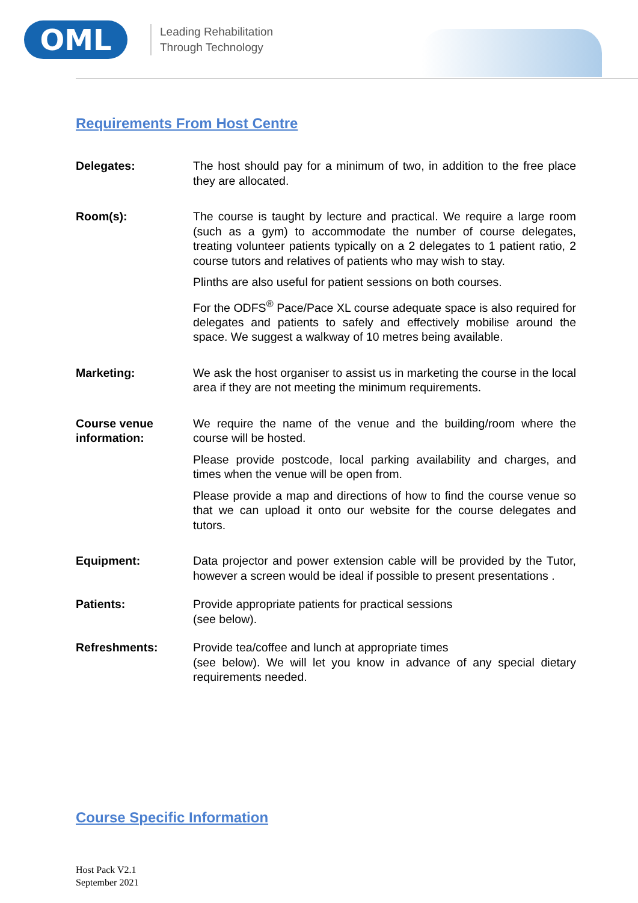OML
Leading Rehabilitation
Through Technology
Requirements From Host Centre
Delegates: The host should pay for a minimum of two, in addition to the free place they are allocated.
Room(s): The course is taught by lecture and practical. We require a large room (such as a gym) to accommodate the number of course delegates, treating volunteer patients typically on a 2 delegates to 1 patient ratio, 2 course tutors and relatives of patients who may wish to stay.
Plinths are also useful for patient sessions on both courses.
For the ODFS<sup>®</sup> Pace/Pace XL course adequate space is also required for delegates and patients to safely and effectively mobilise around the space. We suggest a walkway of 10 metres being available.
Marketing: We ask the host organiser to assist us in marketing the course in the local area if they are not meeting the minimum requirements.
Course venue information:
We require the name of the venue and the building/room where the course will be hosted.
Please provide postcode, local parking availability and charges, and times when the venue will be open from.
Please provide a map and directions of how to find the course venue so that we can upload it onto our website for the course delegates and tutors.
Equipment: Data projector and power extension cable will be provided by the Tutor, however a screen would be ideal if possible to present presentations .
Patients: Provide appropriate patients for practical sessions
(see below).
Refreshments: Provide tea/coffee and lunch at appropriate times
(see below). We will let you know in advance of any special dietary requirements needed.
Course Specific Information
Host Pack V2.1
September 2021